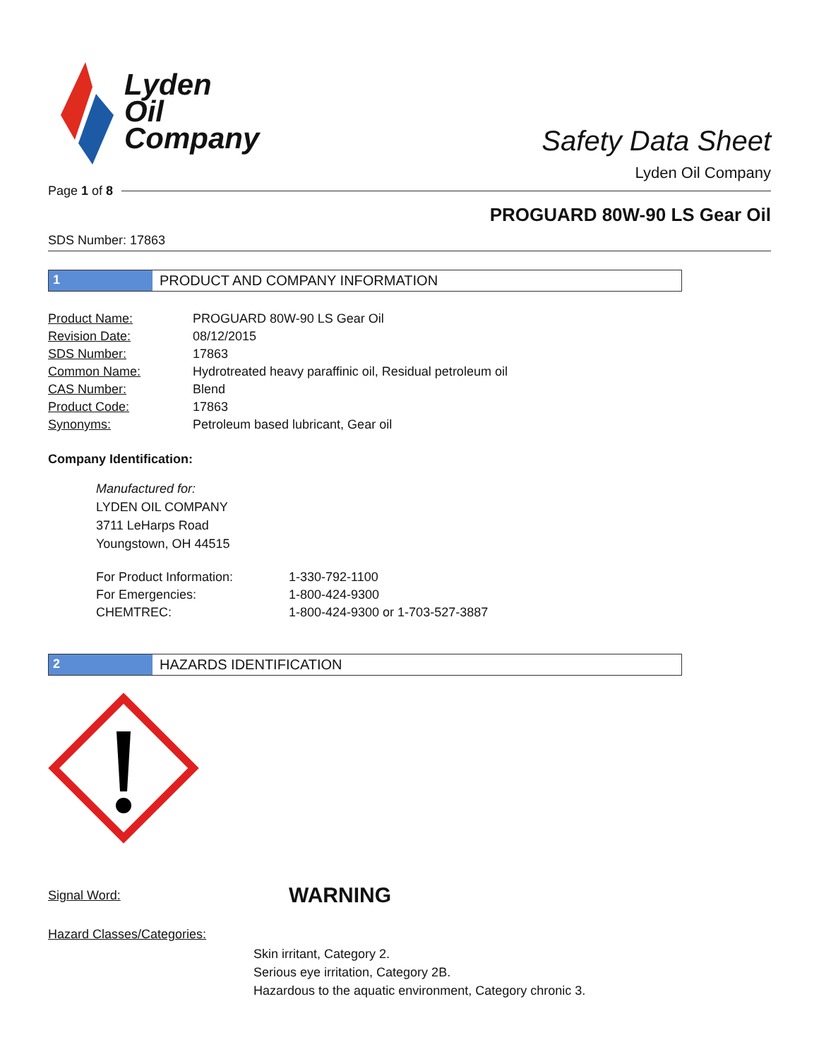Lyden
Oil
Company
Safety Data Sheet
Lyden Oil Company
Page 1 of 8
PROGUARD 80W-90 LS Gear Oil
SDS Number: 17863
1 PRODUCT AND COMPANY INFORMATION
| Product Name: | PROGUARD 80W-90 LS Gear Oil |
| Revision Date: | 08/12/2015 |
| SDS Number: | 17863 |
| Common Name: | Hydrotreated heavy paraffinic oil, Residual petroleum oil |
| CAS Number: | Blend |
| Product Code: | 17863 |
| Synonyms: | Petroleum based lubricant, Gear oil |
Company Identification:
Manufactured for:
LYDEN OIL COMPANY
3711 LeHarps Road
Youngstown, OH 44515
| For Product Information: | 1-330-792-1100 |
| For Emergencies: | 1-800-424-9300 |
| CHEMTREC: | 1-800-424-9300 or 1-703-527-3887 |
2 HAZARDS IDENTIFICATION
Signal Word: WARNING
Hazard Classes/Categories:
Skin irritant, Category 2.
Serious eye irritation, Category 2B.
Hazardous to the aquatic environment, Category chronic 3.